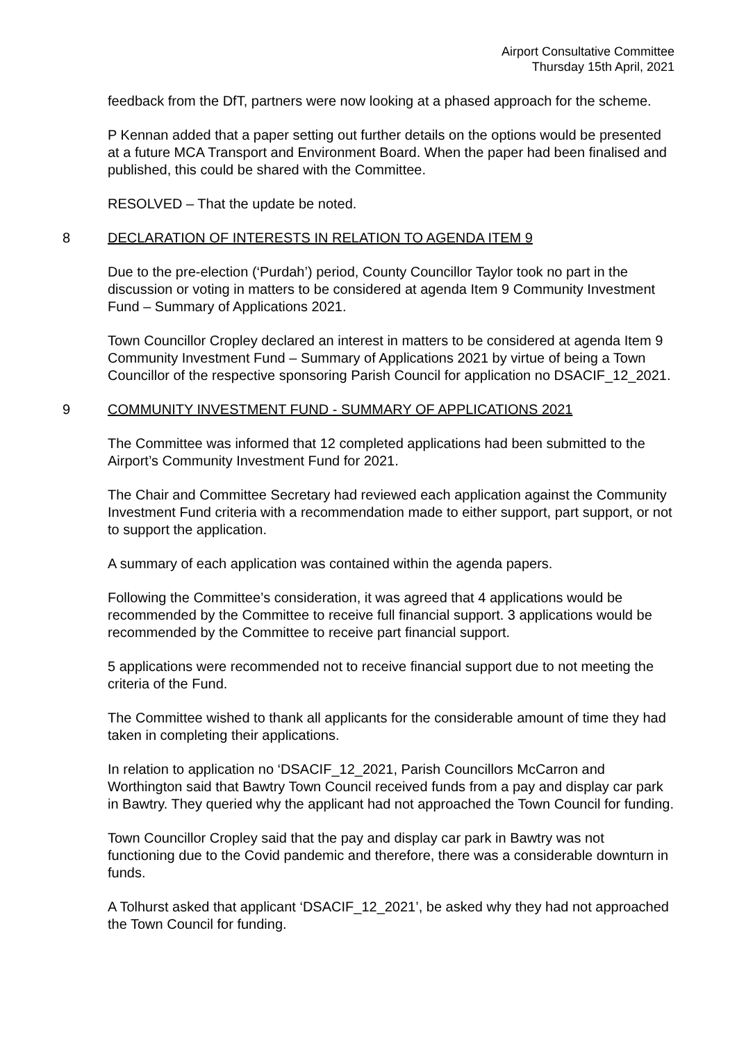Airport Consultative Committee
Thursday 15th April, 2021
feedback from the DfT, partners were now looking at a phased approach for the scheme.
P Kennan added that a paper setting out further details on the options would be presented at a future MCA Transport and Environment Board. When the paper had been finalised and published, this could be shared with the Committee.
RESOLVED – That the update be noted.
8 DECLARATION OF INTERESTS IN RELATION TO AGENDA ITEM 9
Due to the pre-election (‘Purdah’) period, County Councillor Taylor took no part in the discussion or voting in matters to be considered at agenda Item 9 Community Investment Fund – Summary of Applications 2021.
Town Councillor Cropley declared an interest in matters to be considered at agenda Item 9 Community Investment Fund – Summary of Applications 2021 by virtue of being a Town Councillor of the respective sponsoring Parish Council for application no DSACIF_12_2021.
9 COMMUNITY INVESTMENT FUND - SUMMARY OF APPLICATIONS 2021
The Committee was informed that 12 completed applications had been submitted to the Airport’s Community Investment Fund for 2021.
The Chair and Committee Secretary had reviewed each application against the Community Investment Fund criteria with a recommendation made to either support, part support, or not to support the application.
A summary of each application was contained within the agenda papers.
Following the Committee’s consideration, it was agreed that 4 applications would be recommended by the Committee to receive full financial support. 3 applications would be recommended by the Committee to receive part financial support.
5 applications were recommended not to receive financial support due to not meeting the criteria of the Fund.
The Committee wished to thank all applicants for the considerable amount of time they had taken in completing their applications.
In relation to application no ‘DSACIF_12_2021, Parish Councillors McCarron and Worthington said that Bawtry Town Council received funds from a pay and display car park in Bawtry. They queried why the applicant had not approached the Town Council for funding.
Town Councillor Cropley said that the pay and display car park in Bawtry was not functioning due to the Covid pandemic and therefore, there was a considerable downturn in funds.
A Tolhurst asked that applicant ‘DSACIF_12_2021’, be asked why they had not approached the Town Council for funding.